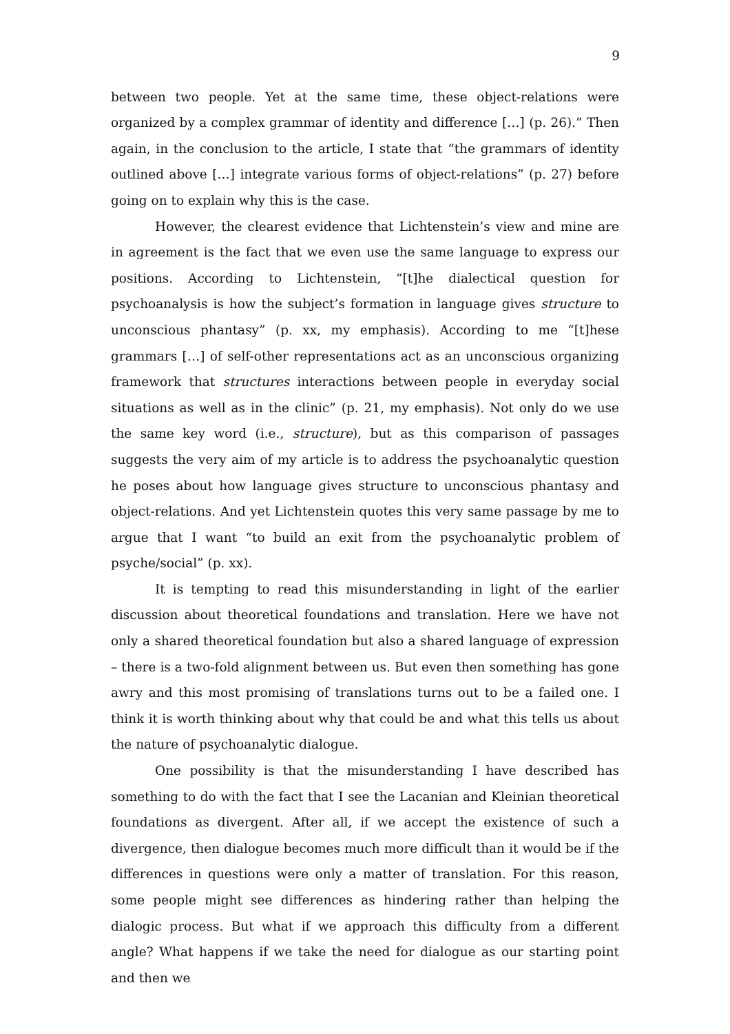9
between two people. Yet at the same time, these object-relations were organized by a complex grammar of identity and difference […] (p. 26).” Then again, in the conclusion to the article, I state that “the grammars of identity outlined above […] integrate various forms of object-relations” (p. 27) before going on to explain why this is the case.
However, the clearest evidence that Lichtenstein’s view and mine are in agreement is the fact that we even use the same language to express our positions. According to Lichtenstein, “[t]he dialectical question for psychoanalysis is how the subject’s formation in language gives structure to unconscious phantasy” (p. xx, my emphasis). According to me “[t]hese grammars […] of self-other representations act as an unconscious organizing framework that structures interactions between people in everyday social situations as well as in the clinic” (p. 21, my emphasis). Not only do we use the same key word (i.e., structure), but as this comparison of passages suggests the very aim of my article is to address the psychoanalytic question he poses about how language gives structure to unconscious phantasy and object-relations. And yet Lichtenstein quotes this very same passage by me to argue that I want “to build an exit from the psychoanalytic problem of psyche/social” (p. xx).
It is tempting to read this misunderstanding in light of the earlier discussion about theoretical foundations and translation. Here we have not only a shared theoretical foundation but also a shared language of expression – there is a two-fold alignment between us. But even then something has gone awry and this most promising of translations turns out to be a failed one. I think it is worth thinking about why that could be and what this tells us about the nature of psychoanalytic dialogue.
One possibility is that the misunderstanding I have described has something to do with the fact that I see the Lacanian and Kleinian theoretical foundations as divergent. After all, if we accept the existence of such a divergence, then dialogue becomes much more difficult than it would be if the differences in questions were only a matter of translation. For this reason, some people might see differences as hindering rather than helping the dialogic process. But what if we approach this difficulty from a different angle? What happens if we take the need for dialogue as our starting point and then we